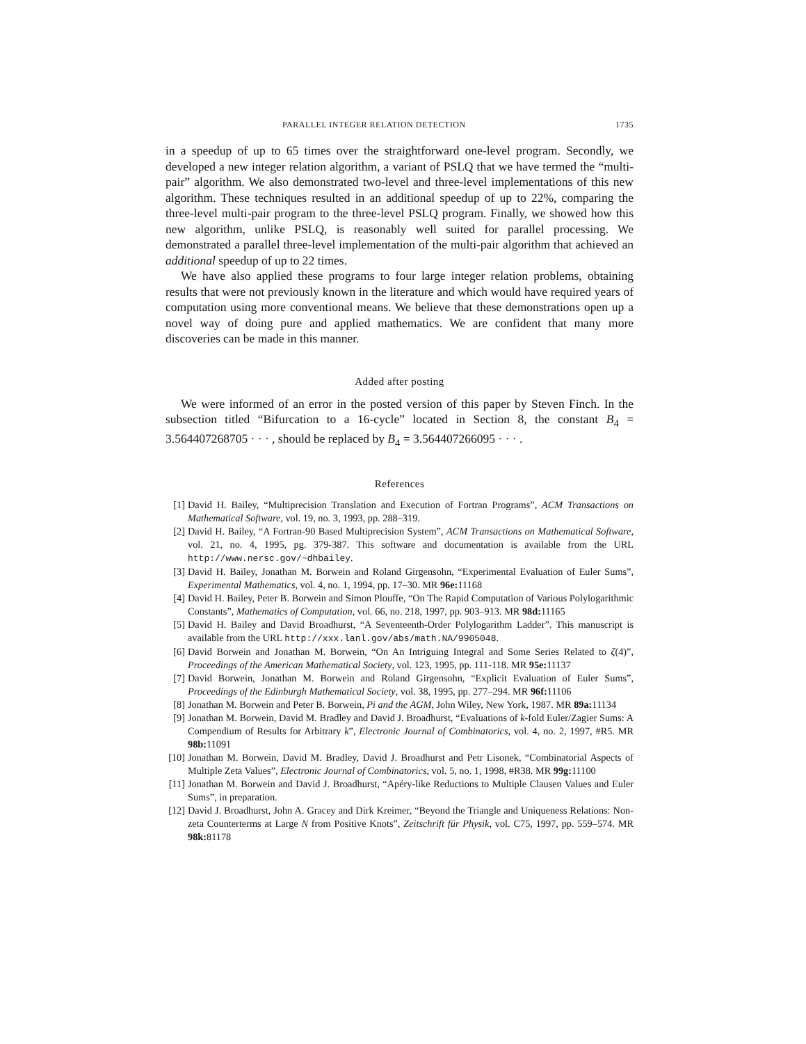PARALLEL INTEGER RELATION DETECTION 1735
in a speedup of up to 65 times over the straightforward one-level program. Secondly, we developed a new integer relation algorithm, a variant of PSLQ that we have termed the “multi-pair” algorithm. We also demonstrated two-level and three-level implementations of this new algorithm. These techniques resulted in an additional speedup of up to 22%, comparing the three-level multi-pair program to the three-level PSLQ program. Finally, we showed how this new algorithm, unlike PSLQ, is reasonably well suited for parallel processing. We demonstrated a parallel three-level implementation of the multi-pair algorithm that achieved an additional speedup of up to 22 times.
We have also applied these programs to four large integer relation problems, obtaining results that were not previously known in the literature and which would have required years of computation using more conventional means. We believe that these demonstrations open up a novel way of doing pure and applied mathematics. We are confident that many more discoveries can be made in this manner.
Added after posting
We were informed of an error in the posted version of this paper by Steven Finch. In the subsection titled “Bifurcation to a 16-cycle” located in Section 8, the constant B<sub>4</sub> = 3.564407268705 · · · , should be replaced by B<sub>4</sub> = 3.564407266095 · · · .
References
[1] David H. Bailey, “Multiprecision Translation and Execution of Fortran Programs”, ACM Transactions on Mathematical Software, vol. 19, no. 3, 1993, pp. 288–319.
[2] David H. Bailey, “A Fortran-90 Based Multiprecision System”, ACM Transactions on Mathematical Software, vol. 21, no. 4, 1995, pg. 379-387. This software and documentation is available from the URL http://www.nersc.gov/~dhbailey.
[3] David H. Bailey, Jonathan M. Borwein and Roland Girgensohn, “Experimental Evaluation of Euler Sums”, Experimental Mathematics, vol. 4, no. 1, 1994, pp. 17–30. MR 96e: 11168
[4] David H. Bailey, Peter B. Borwein and Simon Plouffe, “On The Rapid Computation of Various Polylogarithmic Constants”, Mathematics of Computation, vol. 66, no. 218, 1997, pp. 903–913. MR 98d: 11165
[5] David H. Bailey and David Broadhurst, “A Seventeenth-Order Polylogarithm Ladder”. This manuscript is available from the URL http://xxx.lanl.gov/abs/math.NA/9905048.
[6] David Borwein and Jonathan M. Borwein, “On An Intriguing Integral and Some Series Related to ζ(4)”, Proceedings of the American Mathematical Society, vol. 123, 1995, pp. 111-118. MR 95e: 11137
[7] David Borwein, Jonathan M. Borwein and Roland Girgensohn, “Explicit Evaluation of Euler Sums”, Proceedings of the Edinburgh Mathematical Society, vol. 38, 1995, pp. 277–294. MR 96f: 11106
[8] Jonathan M. Borwein and Peter B. Borwein, Pi and the AGM, John Wiley, New York, 1987. MR 89a: 11134
[9] Jonathan M. Borwein, David M. Bradley and David J. Broadhurst, “Evaluations of k-fold Euler/Zagier Sums: A Compendium of Results for Arbitrary k”, Electronic Journal of Combinatorics, vol. 4, no. 2, 1997, #R5. MR 98b: 11091
[10] Jonathan M. Borwein, David M. Bradley, David J. Broadhurst and Petr Lisonek, “Combinatorial Aspects of Multiple Zeta Values”, Electronic Journal of Combinatorics, vol. 5, no. 1, 1998, #R38. MR 99g: 11100
[11] Jonathan M. Borwein and David J. Broadhurst, “Apéry-like Reductions to Multiple Clausen Values and Euler Sums”, in preparation.
[12] David J. Broadhurst, John A. Gracey and Dirk Kreimer, “Beyond the Triangle and Uniqueness Relations: Non-zeta Counterterms at Large N from Positive Knots”, Zeitschrift für Physik, vol. C75, 1997, pp. 559–574. MR 98k: 81178